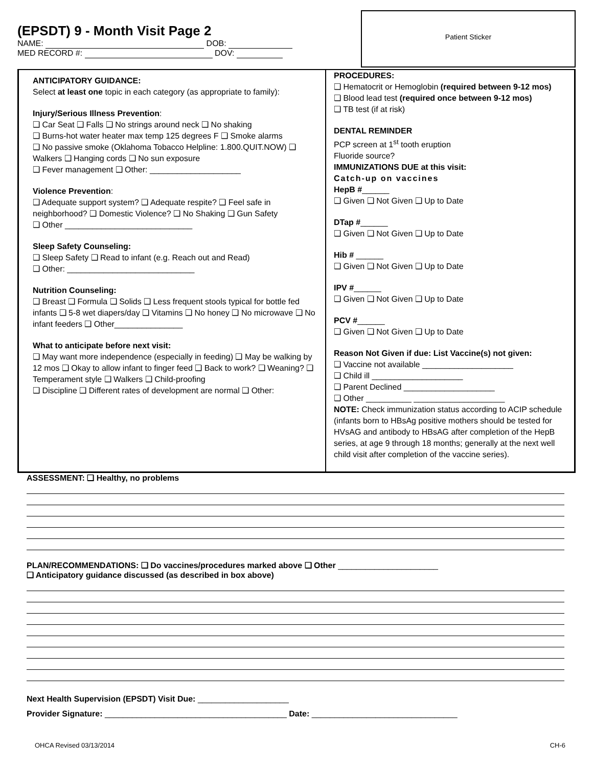(EPSDT) 9 - Month Visit Page 2
NAME: DOB:
MED RECORD #: DOV:
Patient Sticker
ANTICIPATORY GUIDANCE:
Select at least one topic in each category (as appropriate to family):
Injury/Serious Illness Prevention:
❑ Car Seat ❑ Falls ❑ No strings around neck ❑ No shaking
❑ Burns-hot water heater max temp 125 degrees F ❑ Smoke alarms
❑ No passive smoke (Oklahoma Tobacco Helpline: 1.800.QUIT.NOW) ❑ Walkers ❑ Hanging cords ❑ No sun exposure
❑ Fever management ❑ Other: ____________________
Violence Prevention:
❑ Adequate support system? ❑ Adequate respite? ❑ Feel safe in neighborhood? ❑ Domestic Violence? ❑ No Shaking ❑ Gun Safety
❑ Other ____________________________
Sleep Safety Counseling:
❑ Sleep Safety ❑ Read to infant (e.g. Reach out and Read)
❑ Other: ____________________________
Nutrition Counseling:
❑ Breast ❑ Formula ❑ Solids ❑ Less frequent stools typical for bottle fed infants ❑ 5-8 wet diapers/day ❑ Vitamins ❑ No honey ❑ No microwave ❑ No infant feeders ❑ Other_______________
What to anticipate before next visit:
❑ May want more independence (especially in feeding) ❑ May be walking by 12 mos ❑ Okay to allow infant to finger feed ❑ Back to work? ❑ Weaning? ❑ Temperament style ❑ Walkers ❑ Child-proofing
❑ Discipline ❑ Different rates of development are normal ❑ Other:
PROCEDURES:
❑ Hematocrit or Hemoglobin (required between 9-12 mos)
❑ Blood lead test (required once between 9-12 mos)
❑ TB test (if at risk)
DENTAL REMINDER
PCP screen at 1<sup>st</sup> tooth eruption
Fluoride source?
IMMUNIZATIONS DUE at this visit:
Catch-up on vaccines
HepB #______
❑ Given ❑ Not Given ❑ Up to Date
DTap #______
❑ Given ❑ Not Given ❑ Up to Date
Hib # ______
❑ Given ❑ Not Given ❑ Up to Date
IPV #______
❑ Given ❑ Not Given ❑ Up to Date
PCV #______
❑ Given ❑ Not Given ❑ Up to Date
Reason Not Given if due: List Vaccine(s) not given:
❑ Vaccine not available ____________________
❑ Child ill ____________________
❑ Parent Declined ____________________
❑ Other __________ ____________________
NOTE: Check immunization status according to ACIP schedule (infants born to HBsAg positive mothers should be tested for HVsAG and antibody to HBsAG after completion of the HepB series, at age 9 through 18 months; generally at the next well child visit after completion of the vaccine series).
ASSESSMENT: ❑ Healthy, no problems
PLAN/RECOMMENDATIONS: ❑ Do vaccines/procedures marked above ❑ Other ______________________
❑ Anticipatory guidance discussed (as described in box above)
Next Health Supervision (EPSDT) Visit Due: ____________________
Provider Signature: ________________________________________ Date: ________________________________
OHCA Revised 03/13/2014 CH-6